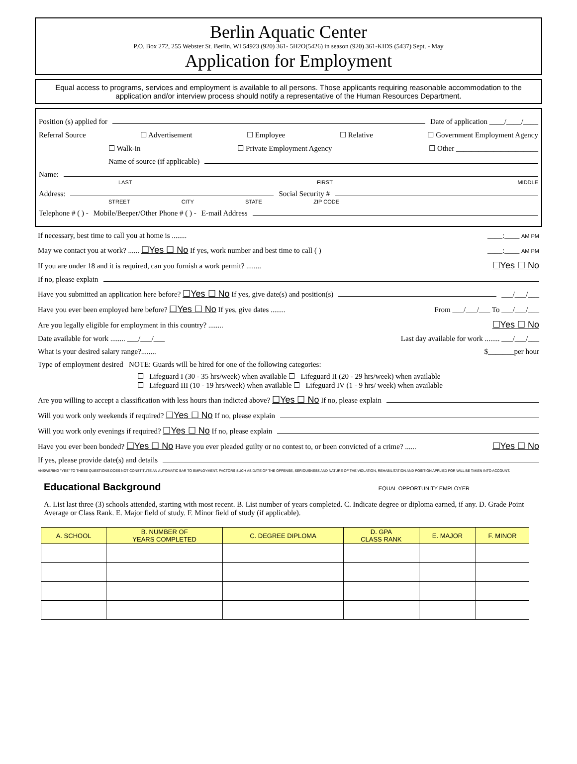Berlin Aquatic Center
P.O. Box 272, 255 Webster St. Berlin, WI 54923 (920) 361- 5H2O(5426) in season (920) 361-KIDS (5437) Sept. - May
Application for Employment
Equal access to programs, services and employment is available to all persons. Those applicants requiring reasonable accommodation to the application and/or interview process should notify a representative of the Human Resources Department.
Position (s) applied for Date of application ____/____/____
Referral Source ☐ Advertisement ☐ Employee ☐ Relative ☐ Government Employment Agency
☐ Walk-in ☐ Private Employment Agency ☐ Other ______________________
Name of source (if applicable)
Name:
LAST FIRST MIDDLE
Address: Social Security #
STREET CITY STATE ZIP CODE
Telephone # ( ) - Mobile/Beeper/Other Phone # ( ) - E-mail Address
If necessary, best time to call you at home is ........ ____:____ AM PM
May we contact you at work? ...... ☐Yes ☐ No If yes, work number and best time to call ( ) ____:____ AM PM
If you are under 18 and it is required, can you furnish a work permit? ........ ☐Yes ☐ No
If no, please explain
Have you submitted an application here before? ☐Yes ☐ No If yes, give date(s) and position(s) ___/___/___
Have you ever been employed here before? ☐Yes ☐ No If yes, give dates ........ From ___/___/___ To ___/___/___
Are you legally eligible for employment in this country? ........ ☐Yes ☐ No
Date available for work ........ ___/___/___ Last day available for work ........ ___/___/___
What is your desired salary range?........ $_______per hour
Type of employment desired NOTE: Guards will be hired for one of the following categories:
☐ Lifeguard I (30 - 35 hrs/week) when available ☐ Lifeguard II (20 - 29 hrs/week) when available
☐ Lifeguard III (10 - 19 hrs/week) when available ☐ Lifeguard IV (1 - 9 hrs/ week) when available
Are you willing to accept a classification with less hours than indicted above? ☐Yes ☐ No If no, please explain
Will you work only weekends if required? ☐Yes ☐ No If no, please explain
Will you work only evenings if required? ☐Yes ☐ No If no, please explain
Have you ever been bonded? ☐Yes ☐ No Have you ever pleaded guilty or no contest to, or been convicted of a crime? ...... ☐Yes ☐ No
If yes, please provide date(s) and details
ANSWERING "YES" TO THESE QUESTIONS DOES NOT CONSTITUTE AN AUTOMATIC BAR TO EMPLOYMENT. FACTORS SUCH AS DATE OF THE OFFENSE, SERIOUSNESS AND NATURE OF THE VIOLATION, REHABILITATION AND POSITION APPLIED FOR WILL BE TAKEN INTO ACCOUNT.
Educational Background
EQUAL OPPORTUNITY EMPLOYER
A. List last three (3) schools attended, starting with most recent. B. List number of years completed. C. Indicate degree or diploma earned, if any. D. Grade Point Average or Class Rank. E. Major field of study. F. Minor field of study (if applicable).
| A. SCHOOL | B. NUMBER OF YEARS COMPLETED | C. DEGREE DIPLOMA | D. GPA CLASS RANK | E. MAJOR | F. MINOR |
| --- | --- | --- | --- | --- | --- |